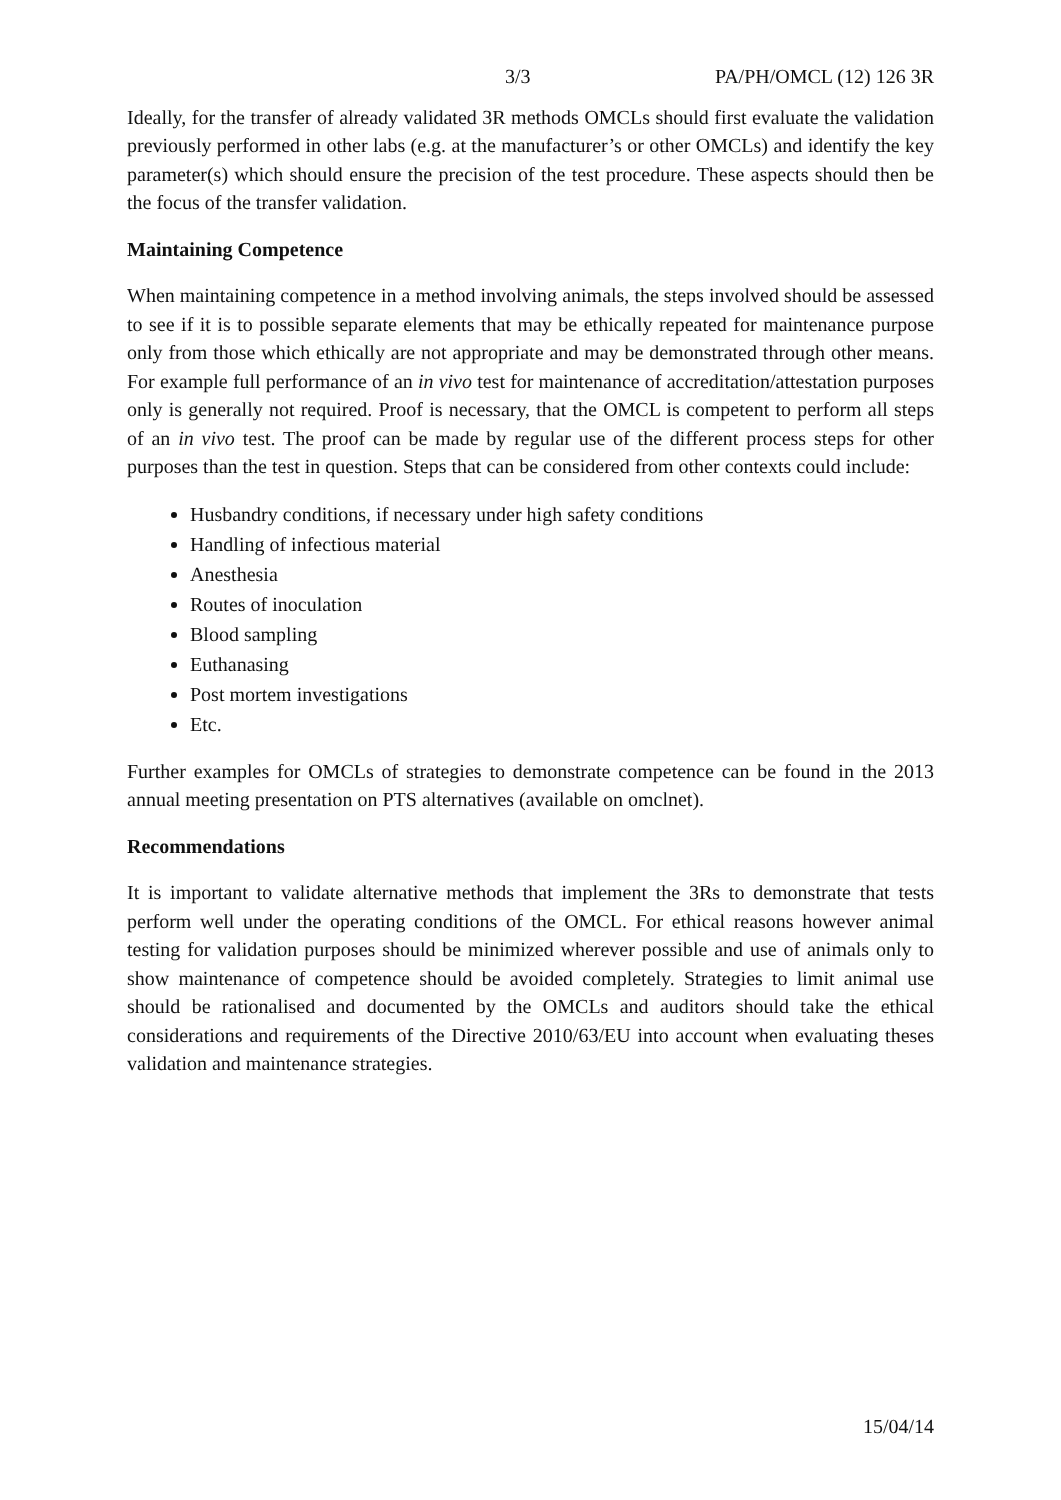3/3 PA/PH/OMCL (12) 126 3R
Ideally, for the transfer of already validated 3R methods OMCLs should first evaluate the validation previously performed in other labs (e.g. at the manufacturer’s or other OMCLs) and identify the key parameter(s) which should ensure the precision of the test procedure. These aspects should then be the focus of the transfer validation.
Maintaining Competence
When maintaining competence in a method involving animals, the steps involved should be assessed to see if it is to possible separate elements that may be ethically repeated for maintenance purpose only from those which ethically are not appropriate and may be demonstrated through other means. For example full performance of an in vivo test for maintenance of accreditation/attestation purposes only is generally not required. Proof is necessary, that the OMCL is competent to perform all steps of an in vivo test. The proof can be made by regular use of the different process steps for other purposes than the test in question. Steps that can be considered from other contexts could include:
Husbandry conditions, if necessary under high safety conditions
Handling of infectious material
Anesthesia
Routes of inoculation
Blood sampling
Euthanasing
Post mortem investigations
Etc.
Further examples for OMCLs of strategies to demonstrate competence can be found in the 2013 annual meeting presentation on PTS alternatives (available on omclnet).
Recommendations
It is important to validate alternative methods that implement the 3Rs to demonstrate that tests perform well under the operating conditions of the OMCL. For ethical reasons however animal testing for validation purposes should be minimized wherever possible and use of animals only to show maintenance of competence should be avoided completely. Strategies to limit animal use should be rationalised and documented by the OMCLs and auditors should take the ethical considerations and requirements of the Directive 2010/63/EU into account when evaluating theses validation and maintenance strategies.
15/04/14